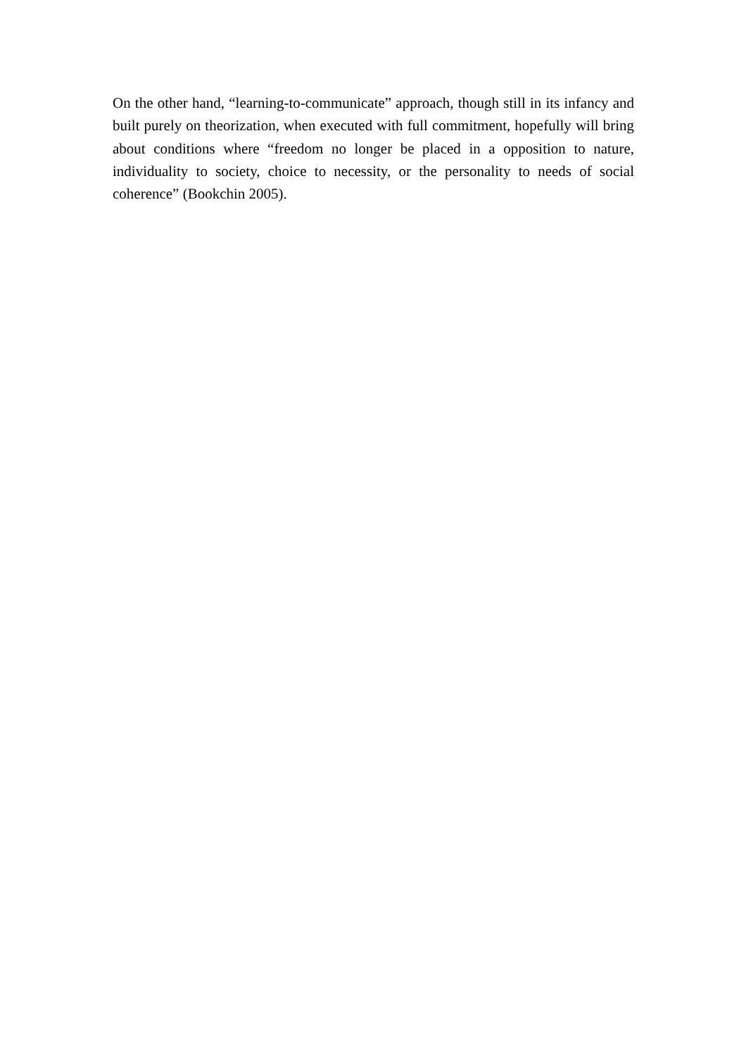On the other hand, “learning-to-communicate” approach, though still in its infancy and built purely on theorization, when executed with full commitment, hopefully will bring about conditions where “freedom no longer be placed in a opposition to nature, individuality to society, choice to necessity, or the personality to needs of social coherence” (Bookchin 2005).